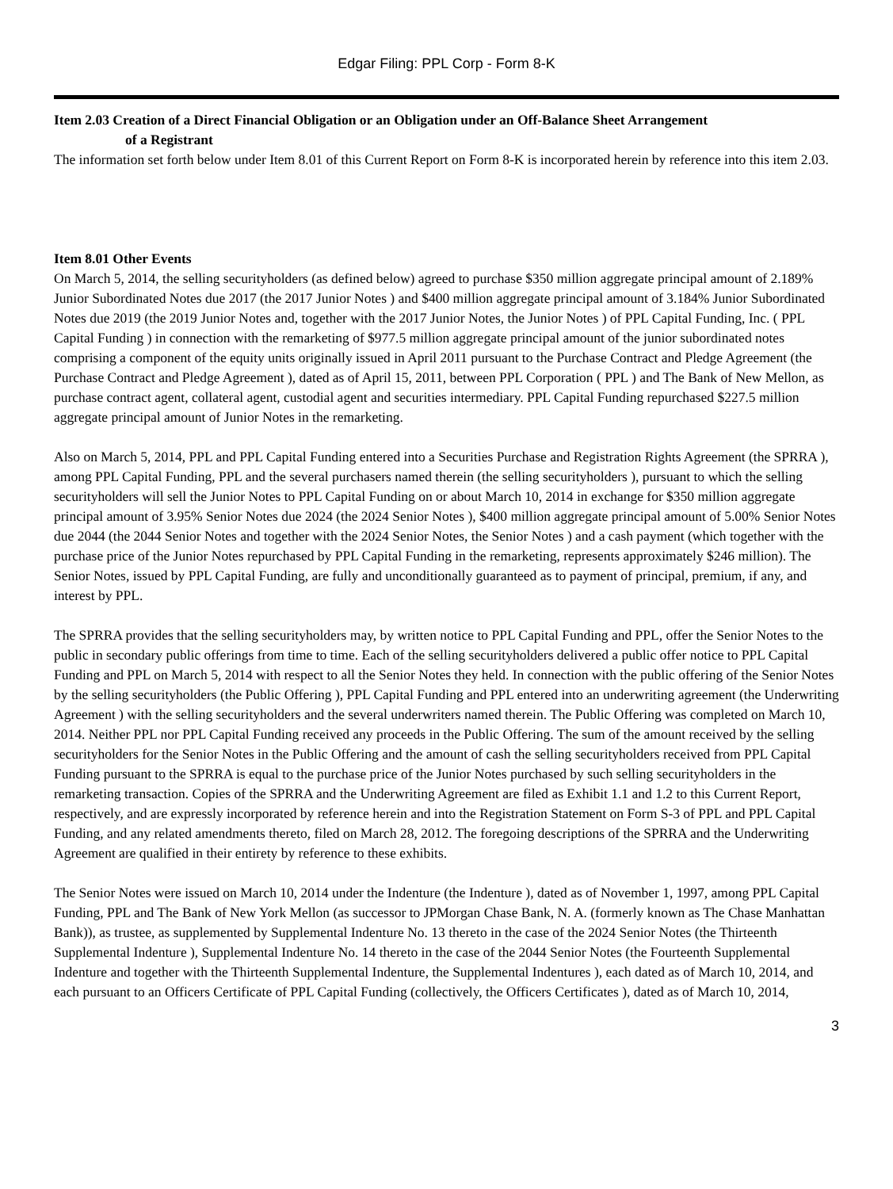Edgar Filing: PPL Corp - Form 8-K
Item 2.03 Creation of a Direct Financial Obligation or an Obligation under an Off-Balance Sheet Arrangement
of a Registrant
The information set forth below under Item 8.01 of this Current Report on Form 8-K is incorporated herein by reference into this item 2.03.
Item 8.01 Other Events
On March 5, 2014, the selling securityholders (as defined below) agreed to purchase $350 million aggregate principal amount of 2.189% Junior Subordinated Notes due 2017 (the 2017 Junior Notes ) and $400 million aggregate principal amount of 3.184% Junior Subordinated Notes due 2019 (the 2019 Junior Notes and, together with the 2017 Junior Notes, the Junior Notes ) of PPL Capital Funding, Inc. ( PPL Capital Funding ) in connection with the remarketing of $977.5 million aggregate principal amount of the junior subordinated notes comprising a component of the equity units originally issued in April 2011 pursuant to the Purchase Contract and Pledge Agreement (the Purchase Contract and Pledge Agreement ), dated as of April 15, 2011, between PPL Corporation ( PPL ) and The Bank of New Mellon, as purchase contract agent, collateral agent, custodial agent and securities intermediary. PPL Capital Funding repurchased $227.5 million aggregate principal amount of Junior Notes in the remarketing.
Also on March 5, 2014, PPL and PPL Capital Funding entered into a Securities Purchase and Registration Rights Agreement (the SPRRA ), among PPL Capital Funding, PPL and the several purchasers named therein (the selling securityholders ), pursuant to which the selling securityholders will sell the Junior Notes to PPL Capital Funding on or about March 10, 2014 in exchange for $350 million aggregate principal amount of 3.95% Senior Notes due 2024 (the 2024 Senior Notes ), $400 million aggregate principal amount of 5.00% Senior Notes due 2044 (the 2044 Senior Notes and together with the 2024 Senior Notes, the Senior Notes ) and a cash payment (which together with the purchase price of the Junior Notes repurchased by PPL Capital Funding in the remarketing, represents approximately $246 million). The Senior Notes, issued by PPL Capital Funding, are fully and unconditionally guaranteed as to payment of principal, premium, if any, and interest by PPL.
The SPRRA provides that the selling securityholders may, by written notice to PPL Capital Funding and PPL, offer the Senior Notes to the public in secondary public offerings from time to time. Each of the selling securityholders delivered a public offer notice to PPL Capital Funding and PPL on March 5, 2014 with respect to all the Senior Notes they held. In connection with the public offering of the Senior Notes by the selling securityholders (the Public Offering ), PPL Capital Funding and PPL entered into an underwriting agreement (the Underwriting Agreement ) with the selling securityholders and the several underwriters named therein. The Public Offering was completed on March 10, 2014. Neither PPL nor PPL Capital Funding received any proceeds in the Public Offering. The sum of the amount received by the selling securityholders for the Senior Notes in the Public Offering and the amount of cash the selling securityholders received from PPL Capital Funding pursuant to the SPRRA is equal to the purchase price of the Junior Notes purchased by such selling securityholders in the remarketing transaction. Copies of the SPRRA and the Underwriting Agreement are filed as Exhibit 1.1 and 1.2 to this Current Report, respectively, and are expressly incorporated by reference herein and into the Registration Statement on Form S-3 of PPL and PPL Capital Funding, and any related amendments thereto, filed on March 28, 2012. The foregoing descriptions of the SPRRA and the Underwriting Agreement are qualified in their entirety by reference to these exhibits.
The Senior Notes were issued on March 10, 2014 under the Indenture (the Indenture ), dated as of November 1, 1997, among PPL Capital Funding, PPL and The Bank of New York Mellon (as successor to JPMorgan Chase Bank, N. A. (formerly known as The Chase Manhattan Bank)), as trustee, as supplemented by Supplemental Indenture No. 13 thereto in the case of the 2024 Senior Notes (the Thirteenth Supplemental Indenture ), Supplemental Indenture No. 14 thereto in the case of the 2044 Senior Notes (the Fourteenth Supplemental Indenture and together with the Thirteenth Supplemental Indenture, the Supplemental Indentures ), each dated as of March 10, 2014, and each pursuant to an Officers Certificate of PPL Capital Funding (collectively, the Officers Certificates ), dated as of March 10, 2014,
3